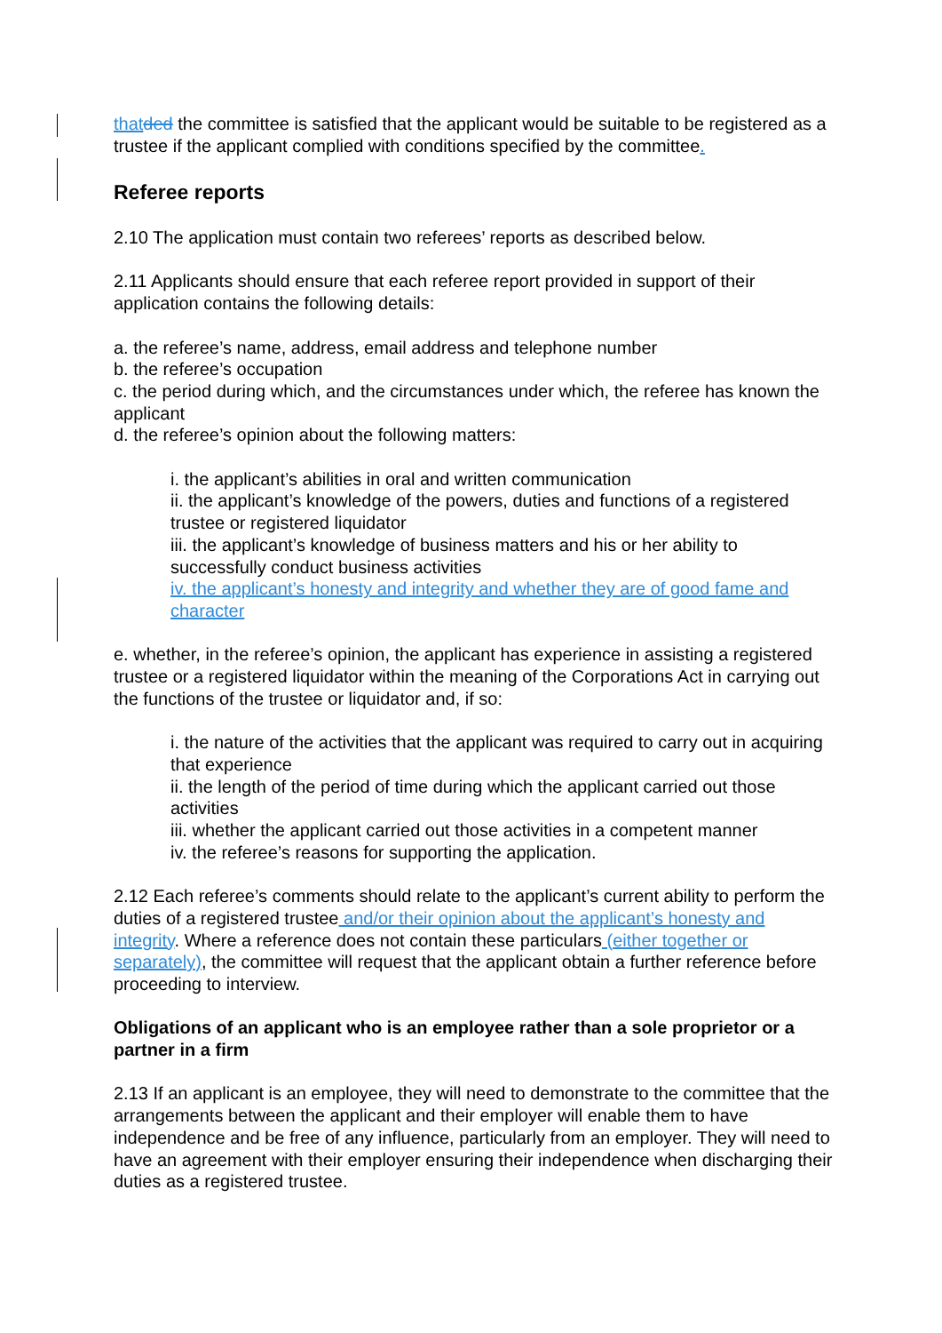that ded the committee is satisfied that the applicant would be suitable to be registered as a trustee if the applicant complied with conditions specified by the committee.
Referee reports
2.10 The application must contain two referees’ reports as described below.
2.11 Applicants should ensure that each referee report provided in support of their application contains the following details:
a. the referee’s name, address, email address and telephone number
b. the referee’s occupation
c. the period during which, and the circumstances under which, the referee has known the applicant
d. the referee’s opinion about the following matters:
i. the applicant’s abilities in oral and written communication
ii. the applicant’s knowledge of the powers, duties and functions of a registered trustee or registered liquidator
iii. the applicant’s knowledge of business matters and his or her ability to successfully conduct business activities
iv. the applicant’s honesty and integrity and whether they are of good fame and character
e. whether, in the referee’s opinion, the applicant has experience in assisting a registered trustee or a registered liquidator within the meaning of the Corporations Act in carrying out the functions of the trustee or liquidator and, if so:
i. the nature of the activities that the applicant was required to carry out in acquiring that experience
ii. the length of the period of time during which the applicant carried out those activities
iii. whether the applicant carried out those activities in a competent manner
iv. the referee’s reasons for supporting the application.
2.12 Each referee’s comments should relate to the applicant’s current ability to perform the duties of a registered trustee and/or their opinion about the applicant’s honesty and integrity. Where a reference does not contain these particulars (either together or separately), the committee will request that the applicant obtain a further reference before proceeding to interview.
Obligations of an applicant who is an employee rather than a sole proprietor or a partner in a firm
2.13 If an applicant is an employee, they will need to demonstrate to the committee that the arrangements between the applicant and their employer will enable them to have independence and be free of any influence, particularly from an employer. They will need to have an agreement with their employer ensuring their independence when discharging their duties as a registered trustee.